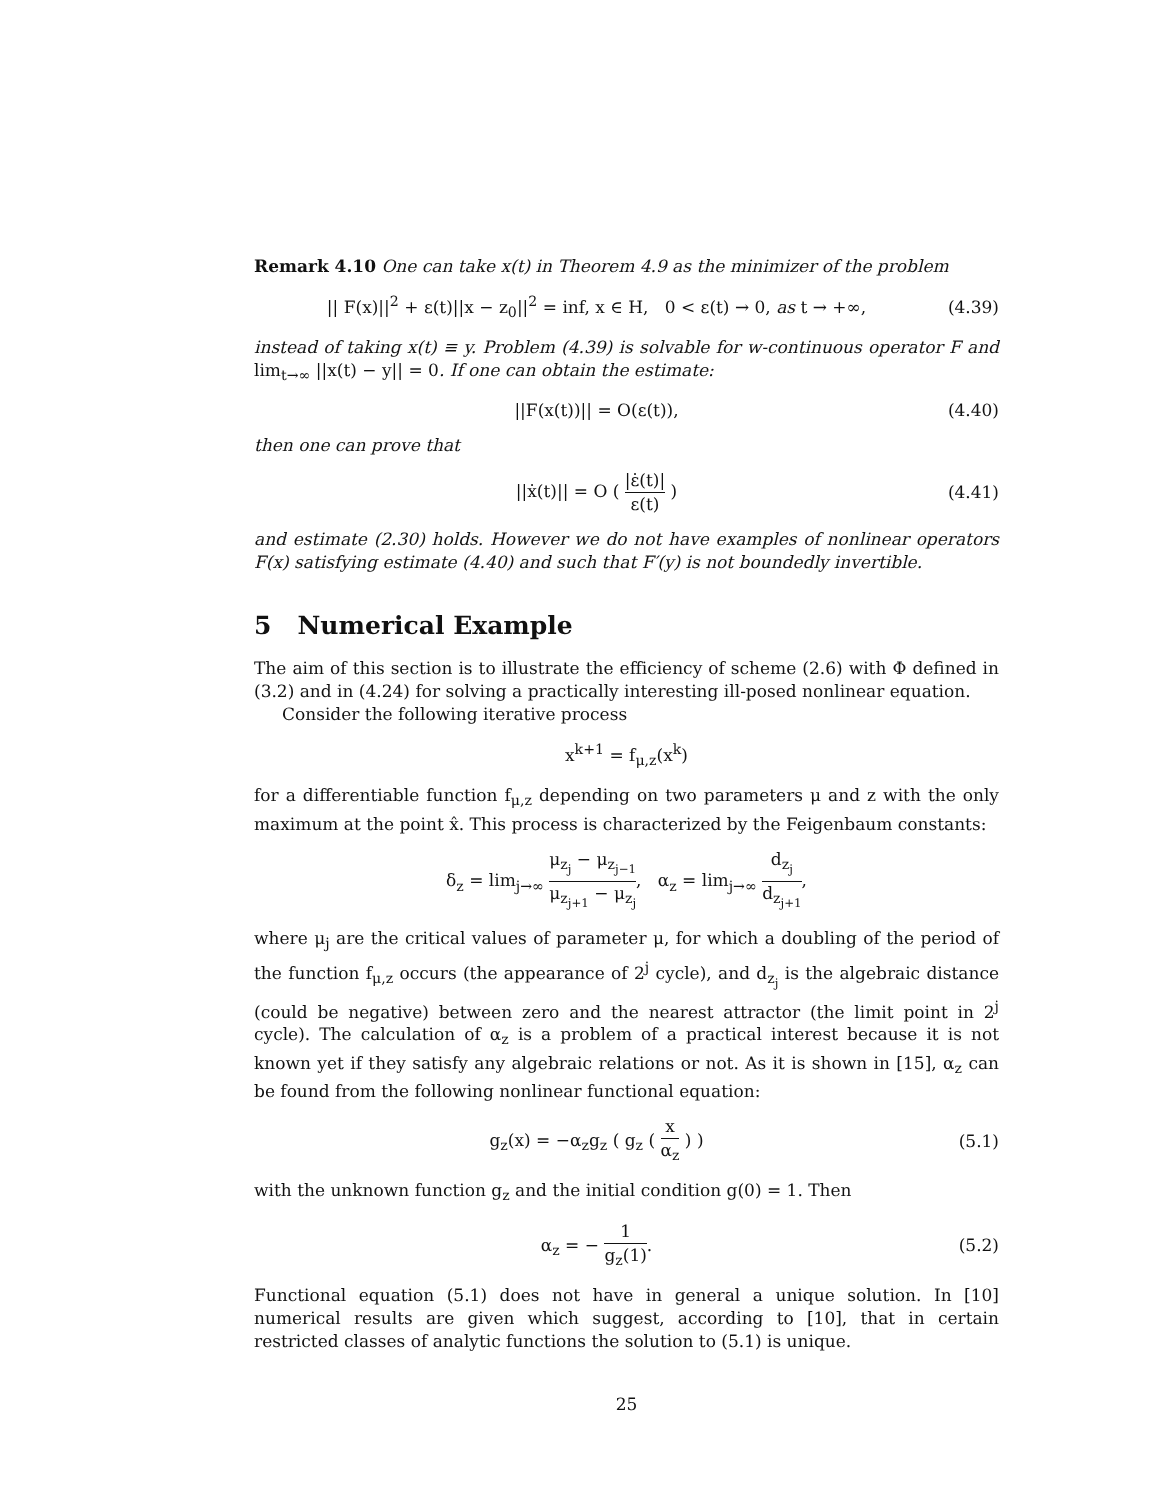Remark 4.10 One can take x(t) in Theorem 4.9 as the minimizer of the problem
|| F(x)||<sup>2</sup> + ε(t)||x − z<sub>0</sub>||<sup>2</sup> = inf, x ∈ H, 0 < ε(t) → 0, as t → +∞,
(4.39)
instead of taking x(t) ≡ y. Problem (4.39) is solvable for w-continuous operator F and lim<sub>t→∞</sub> ||x(t) − y|| = 0. If one can obtain the estimate:
||F(x(t))|| = O(ε(t)),
(4.40)
then one can prove that
||ẋ(t)|| = O ( |ε̇(t)| ε(t) )
(4.41)
and estimate (2.30) holds. However we do not have examples of nonlinear operators F(x) satisfying estimate (4.40) and such that F′(y) is not boundedly invertible.
5 Numerical Example
The aim of this section is to illustrate the efficiency of scheme (2.6) with Φ defined in (3.2) and in (4.24) for solving a practically interesting ill-posed nonlinear equation.
Consider the following iterative process
x<sup>k+1</sup> = f<sub>μ,z</sub>(x<sup>k</sup>)
for a differentiable function f<sub>μ,z</sub> depending on two parameters μ and z with the only maximum at the point x̂. This process is characterized by the Feigenbaum constants:
δ<sub>z</sub> = lim<sub>j→∞</sub> μ<sub>z<sub>j</sub></sub> − μ<sub>z<sub>j−1</sub></sub> μ<sub>z<sub>j+1</sub></sub> − μ<sub>z<sub>j</sub></sub>, α<sub>z</sub> = lim<sub>j→∞</sub> d<sub>z<sub>j</sub></sub> d<sub>z<sub>j+1</sub></sub>,
where μ<sub>j</sub> are the critical values of parameter μ, for which a doubling of the period of the function f<sub>μ,z</sub> occurs (the appearance of 2<sup>j</sup> cycle), and d<sub>z<sub>j</sub></sub> is the algebraic distance (could be negative) between zero and the nearest attractor (the limit point in 2<sup>j</sup> cycle). The calculation of α<sub>z</sub> is a problem of a practical interest because it is not known yet if they satisfy any algebraic relations or not. As it is shown in [15], α<sub>z</sub> can be found from the following nonlinear functional equation:
g<sub>z</sub>(x) = −α<sub>z</sub>g<sub>z</sub> ( g<sub>z</sub> ( x α<sub>z</sub> ) ) (5.1)
with the unknown function g<sub>z</sub> and the initial condition g(0) = 1. Then
α<sub>z</sub> = − 1 g<sub>z</sub>(1). (5.2)
Functional equation (5.1) does not have in general a unique solution. In [10] numerical results are given which suggest, according to [10], that in certain restricted classes of analytic functions the solution to (5.1) is unique.
25